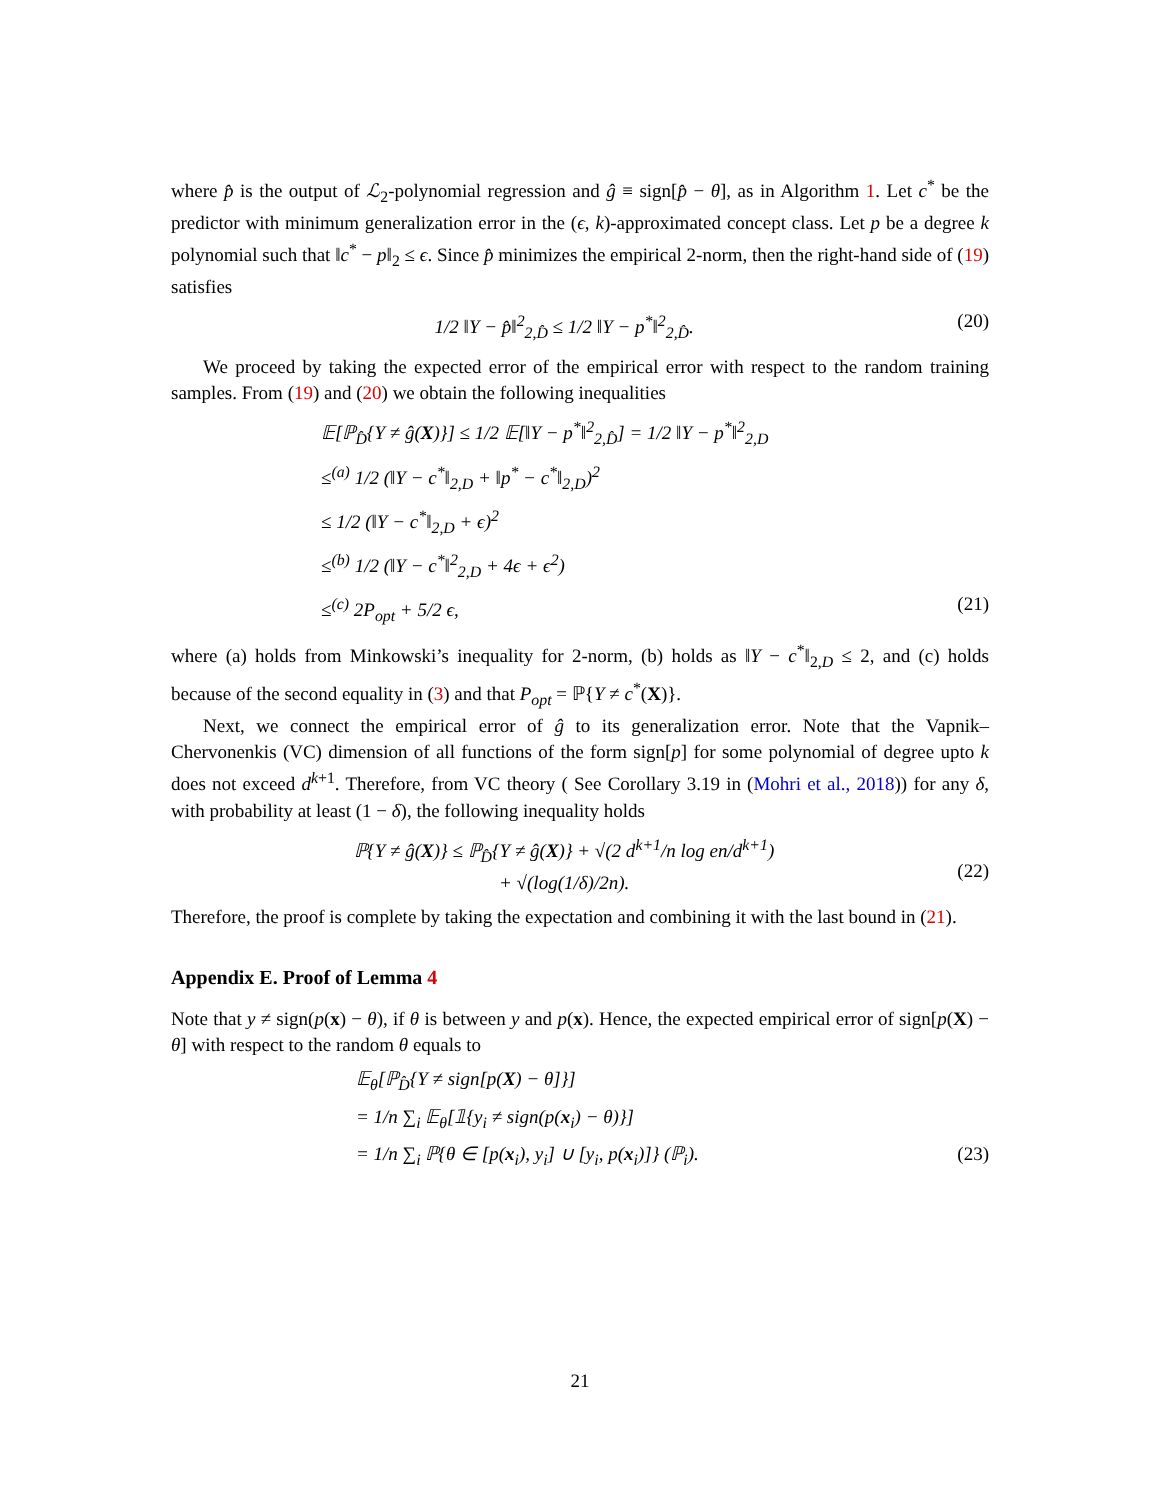where p̂ is the output of ℒ<sub>2</sub>-polynomial regression and ĝ ≡ sign[p̂ − θ], as in Algorithm 1. Let c<sup>*</sup> be the predictor with minimum generalization error in the (ϵ, k)-approximated concept class. Let p be a degree k polynomial such that ‖c<sup>*</sup> − p‖<sub>2</sub> ≤ ϵ. Since p̂ minimizes the empirical 2-norm, then the right-hand side of (19) satisfies
1/2 ‖Y − p̂‖<sup>2</sup><sub>2,D̂</sub> ≤ 1/2 ‖Y − p<sup>*</sup>‖<sup>2</sup><sub>2,D̂</sub>. (20)
We proceed by taking the expected error of the empirical error with respect to the random training samples. From (19) and (20) we obtain the following inequalities
𝔼[ℙ<sub>D̂</sub>{Y ≠ ĝ(X)}] ≤ 1/2 𝔼[‖Y − p<sup>*</sup>‖<sup>2</sup><sub>2,D̂</sub>] = 1/2 ‖Y − p<sup>*</sup>‖<sup>2</sup><sub>2,D</sub>
≤<sup>(a)</sup> 1/2 (‖Y − c<sup>*</sup>‖<sub>2,D</sub> + ‖p<sup>*</sup> − c<sup>*</sup>‖<sub>2,D</sub>)<sup>2</sup>
≤ 1/2 (‖Y − c<sup>*</sup>‖<sub>2,D</sub> + ϵ)<sup>2</sup>
≤<sup>(b)</sup> 1/2 (‖Y − c<sup>*</sup>‖<sup>2</sup><sub>2,D</sub> + 4ϵ + ϵ<sup>2</sup>)
≤<sup>(c)</sup> 2P<sub>opt</sub> + 5/2 ϵ, (21)
where (a) holds from Minkowski’s inequality for 2-norm, (b) holds as ‖Y − c<sup>*</sup>‖<sub>2,D</sub> ≤ 2, and (c) holds because of the second equality in (3) and that P<sub>opt</sub> = ℙ{Y ≠ c<sup>*</sup>(X)}.
Next, we connect the empirical error of ĝ to its generalization error. Note that the Vapnik–Chervonenkis (VC) dimension of all functions of the form sign[p] for some polynomial of degree upto k does not exceed d<sup>k+1</sup>. Therefore, from VC theory ( See Corollary 3.19 in (Mohri et al., 2018)) for any δ, with probability at least (1 − δ), the following inequality holds
ℙ{Y ≠ ĝ(X)} ≤ ℙ<sub>D̂</sub>{Y ≠ ĝ(X)} + √(2 d<sup>k+1</sup>/n log en/d<sup>k+1</sup>)
+ √(log(1/δ)/2n).
(22)
Therefore, the proof is complete by taking the expectation and combining it with the last bound in (21).
Appendix E. Proof of Lemma 4
Note that y ≠ sign(p(x) − θ), if θ is between y and p(x). Hence, the expected empirical error of sign[p(X) − θ] with respect to the random θ equals to
𝔼<sub>θ</sub>[ℙ<sub>D̂</sub>{Y ≠ sign[p(X) − θ]}]
= 1/n ∑<sub>i</sub> 𝔼<sub>θ</sub>[𝟙{y<sub>i</sub> ≠ sign(p(x<sub>i</sub>) − θ)}]
= 1/n ∑<sub>i</sub> ℙ{θ ∈ [p(x<sub>i</sub>), y<sub>i</sub>] ∪ [y<sub>i</sub>, p(x<sub>i</sub>)]} (ℙ<sub>i</sub>). (23)
21